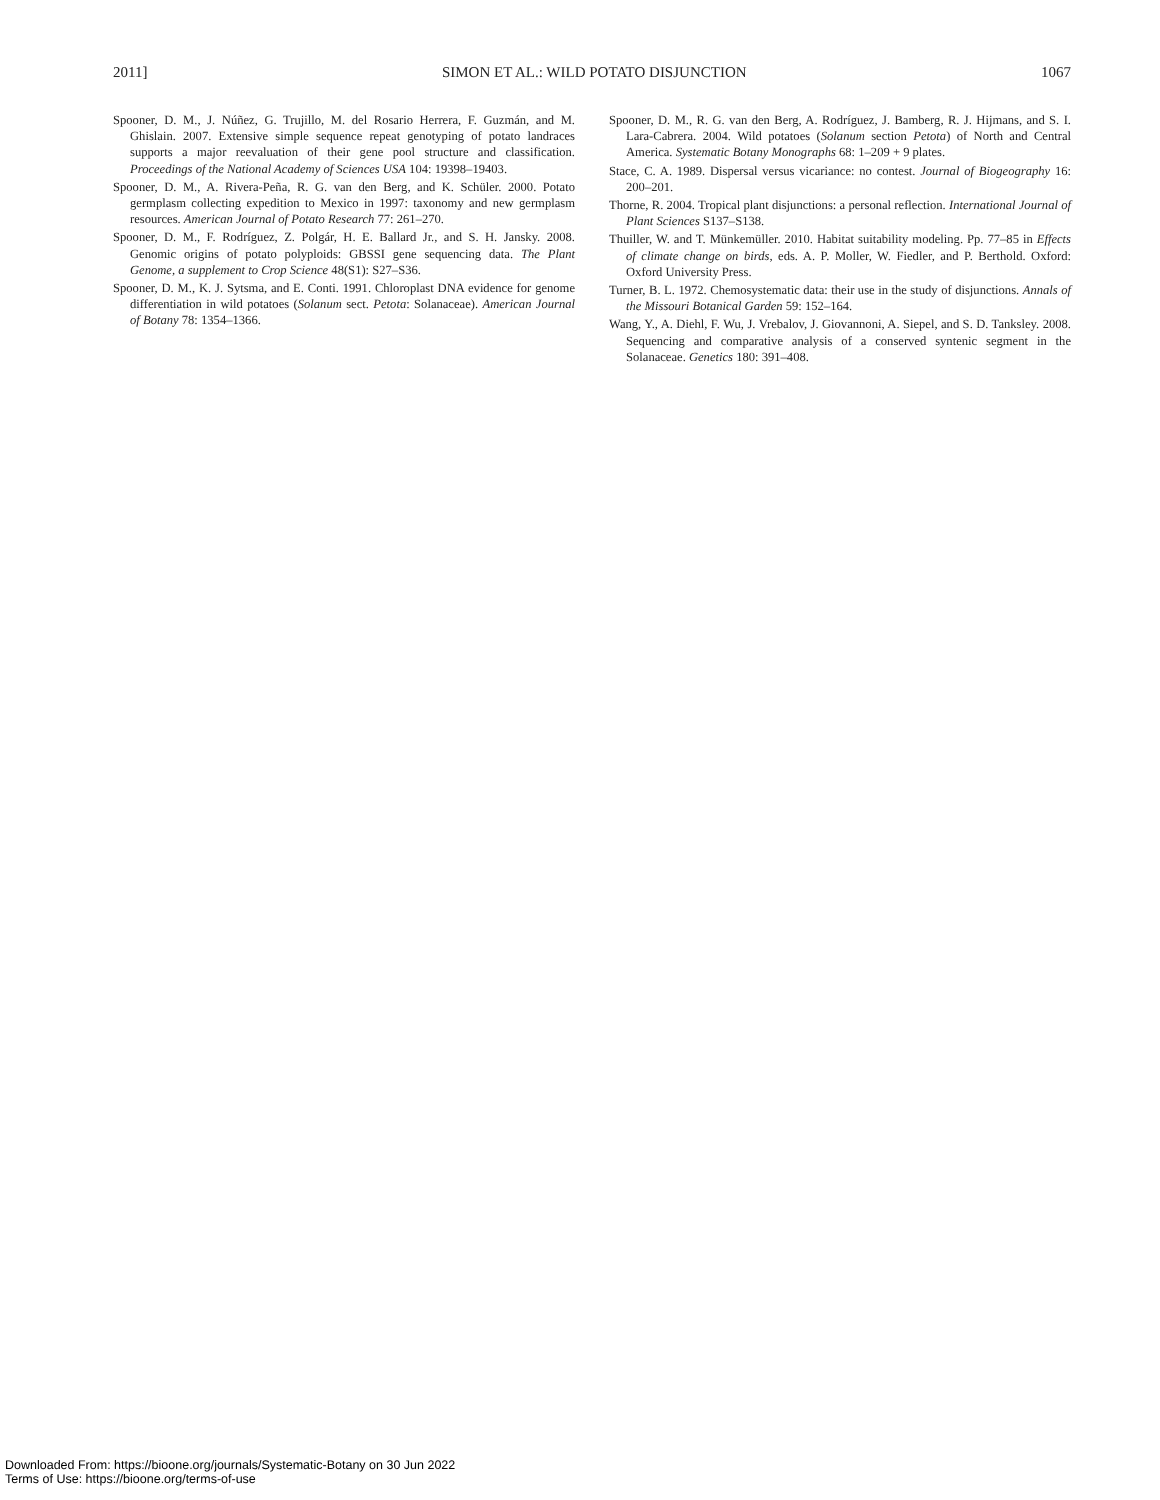2011] SIMON ET AL.: WILD POTATO DISJUNCTION 1067
Spooner, D. M., J. Núñez, G. Trujillo, M. del Rosario Herrera, F. Guzmán, and M. Ghislain. 2007. Extensive simple sequence repeat genotyping of potato landraces supports a major reevaluation of their gene pool structure and classification. Proceedings of the National Academy of Sciences USA 104: 19398–19403.
Spooner, D. M., A. Rivera-Peña, R. G. van den Berg, and K. Schüler. 2000. Potato germplasm collecting expedition to Mexico in 1997: taxonomy and new germplasm resources. American Journal of Potato Research 77: 261–270.
Spooner, D. M., F. Rodríguez, Z. Polgár, H. E. Ballard Jr., and S. H. Jansky. 2008. Genomic origins of potato polyploids: GBSSI gene sequencing data. The Plant Genome, a supplement to Crop Science 48(S1): S27–S36.
Spooner, D. M., K. J. Sytsma, and E. Conti. 1991. Chloroplast DNA evidence for genome differentiation in wild potatoes (Solanum sect. Petota: Solanaceae). American Journal of Botany 78: 1354–1366.
Spooner, D. M., R. G. van den Berg, A. Rodríguez, J. Bamberg, R. J. Hijmans, and S. I. Lara-Cabrera. 2004. Wild potatoes (Solanum section Petota) of North and Central America. Systematic Botany Monographs 68: 1–209 + 9 plates.
Stace, C. A. 1989. Dispersal versus vicariance: no contest. Journal of Biogeography 16: 200–201.
Thorne, R. 2004. Tropical plant disjunctions: a personal reflection. International Journal of Plant Sciences S137–S138.
Thuiller, W. and T. Münkemüller. 2010. Habitat suitability modeling. Pp. 77–85 in Effects of climate change on birds, eds. A. P. Moller, W. Fiedler, and P. Berthold. Oxford: Oxford University Press.
Turner, B. L. 1972. Chemosystematic data: their use in the study of disjunctions. Annals of the Missouri Botanical Garden 59: 152–164.
Wang, Y., A. Diehl, F. Wu, J. Vrebalov, J. Giovannoni, A. Siepel, and S. D. Tanksley. 2008. Sequencing and comparative analysis of a conserved syntenic segment in the Solanaceae. Genetics 180: 391–408.
Downloaded From: https://bioone.org/journals/Systematic-Botany on 30 Jun 2022
Terms of Use: https://bioone.org/terms-of-use